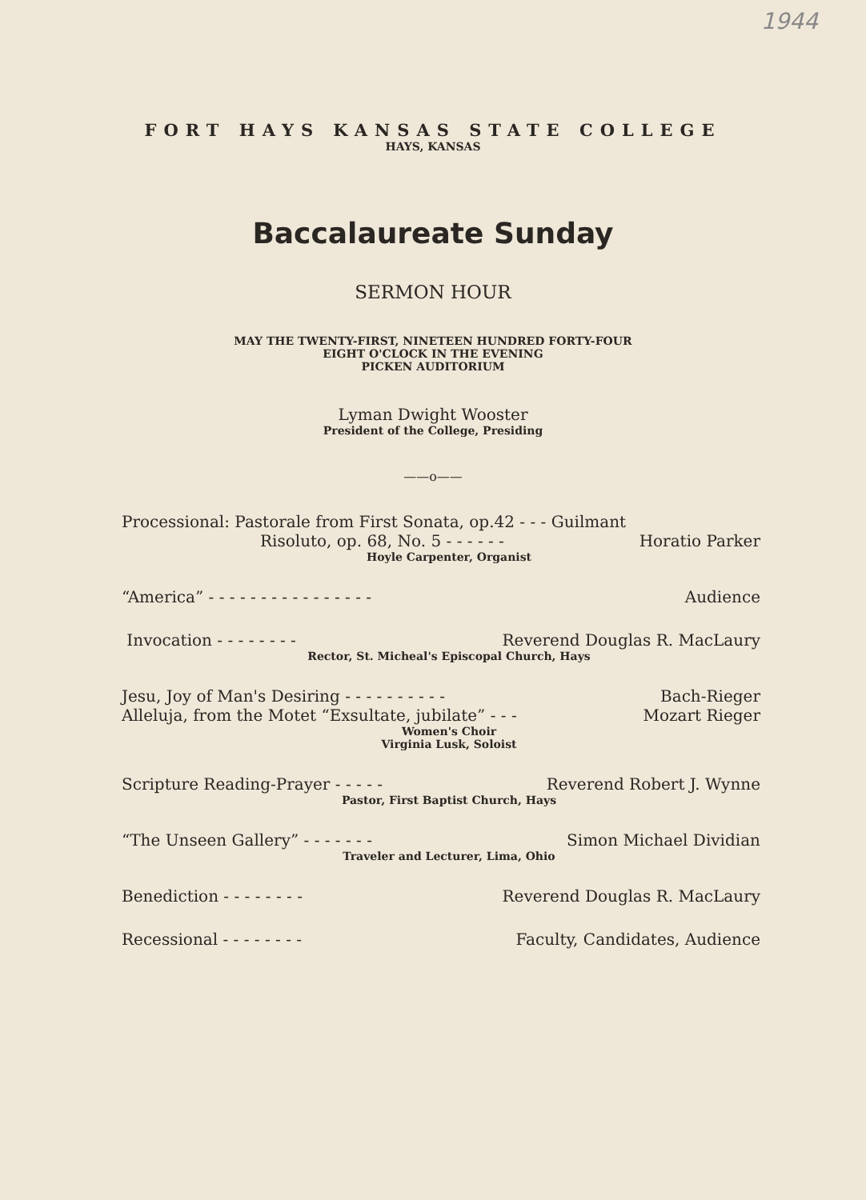1944
FORT HAYS KANSAS STATE COLLEGE
HAYS, KANSAS
Baccalaureate Sunday
SERMON HOUR
MAY THE TWENTY-FIRST, NINETEEN HUNDRED FORTY-FOUR
EIGHT O'CLOCK IN THE EVENING
PICKEN AUDITORIUM
Lyman Dwight Wooster
President of the College, Presiding
——o——
Processional: Pastorale from First Sonata, op.42 - - - Guilmant
Risoluto, op. 68, No. 5 - - - - - - Horatio Parker
Hoyle Carpenter, Organist
“America” - - - - - - - - - - - - - - - - Audience
Invocation - - - - - - - - Reverend Douglas R. MacLaury
Rector, St. Micheal's Episcopal Church, Hays
Jesu, Joy of Man's Desiring - - - - - - - - - - Bach-Rieger
Alleluja, from the Motet “Exsultate, jubilate” - - - Mozart Rieger
Women's Choir
Virginia Lusk, Soloist
Scripture Reading-Prayer - - - - - Reverend Robert J. Wynne
Pastor, First Baptist Church, Hays
“The Unseen Gallery” - - - - - - - Simon Michael Dividian
Traveler and Lecturer, Lima, Ohio
Benediction - - - - - - - - Reverend Douglas R. MacLaury
Recessional - - - - - - - - Faculty, Candidates, Audience